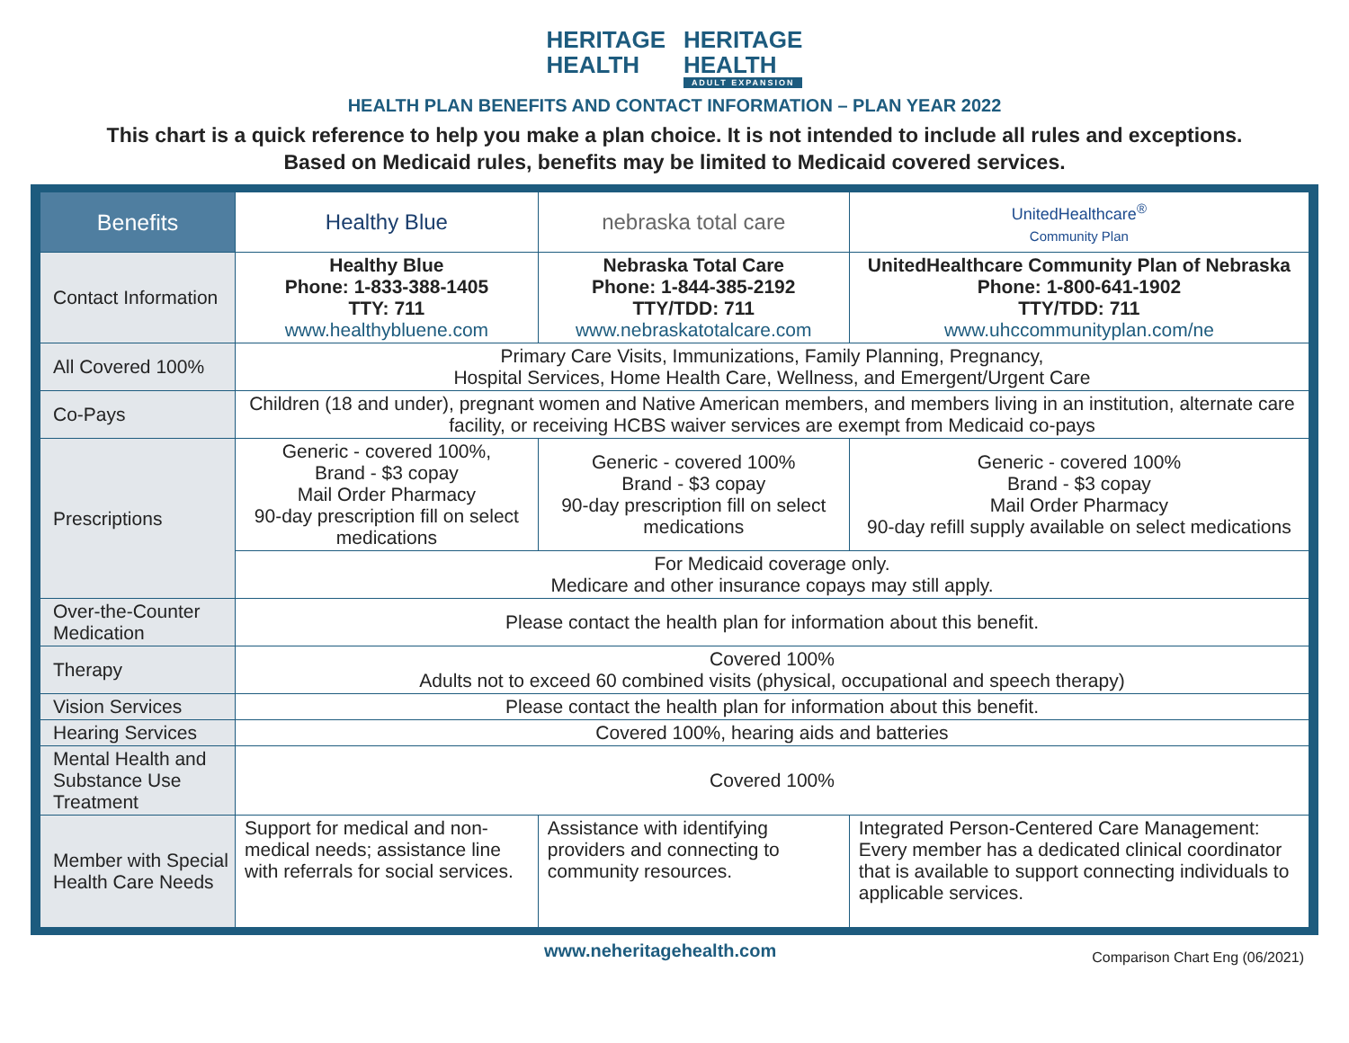HERITAGE
HEALTH
HERITAGE
HEALTH
ADULT EXPANSION
HEALTH PLAN BENEFITS AND CONTACT INFORMATION – PLAN YEAR 2022
This chart is a quick reference to help you make a plan choice. It is not intended to include all rules and exceptions.
Based on Medicaid rules, benefits may be limited to Medicaid covered services.
| Benefits | Healthy Blue | nebraska total care | UnitedHealthcare<sup>®</sup> Community Plan |
| --- | --- | --- | --- |
| Contact Information | Healthy Blue Phone: 1-833-388-1405 TTY: 711 www.healthybluene.com | Nebraska Total Care Phone: 1-844-385-2192 TTY/TDD: 711 www.nebraskatotalcare.com | UnitedHealthcare Community Plan of Nebraska Phone: 1-800-641-1902 TTY/TDD: 711 www.uhccommunityplan.com/ne |
| All Covered 100% | Primary Care Visits, Immunizations, Family Planning, Pregnancy, Hospital Services, Home Health Care, Wellness, and Emergent/Urgent Care | | |
| Co-Pays | Children (18 and under), pregnant women and Native American members, and members living in an institution, alternate care facility, or receiving HCBS waiver services are exempt from Medicaid co-pays | | |
| Prescriptions | Generic - covered 100%, Brand - $3 copay Mail Order Pharmacy 90-day prescription fill on select medications | Generic - covered 100% Brand - $3 copay 90-day prescription fill on select medications | Generic - covered 100% Brand - $3 copay Mail Order Pharmacy 90-day refill supply available on select medications |
| | For Medicaid coverage only. Medicare and other insurance copays may still apply. | | |
| Over-the-Counter Medication | Please contact the health plan for information about this benefit. | | |
| Therapy | Covered 100% Adults not to exceed 60 combined visits (physical, occupational and speech therapy) | | |
| Vision Services | Please contact the health plan for information about this benefit. | | |
| Hearing Services | Covered 100%, hearing aids and batteries | | |
| Mental Health and Substance Use Treatment | Covered 100% | | |
| Member with Special Health Care Needs | Support for medical and non-medical needs; assistance line with referrals for social services. | Assistance with identifying providers and connecting to community resources. | Integrated Person-Centered Care Management: Every member has a dedicated clinical coordinator that is available to support connecting individuals to applicable services. |
www.neheritagehealth.com Comparison Chart Eng (06/2021)